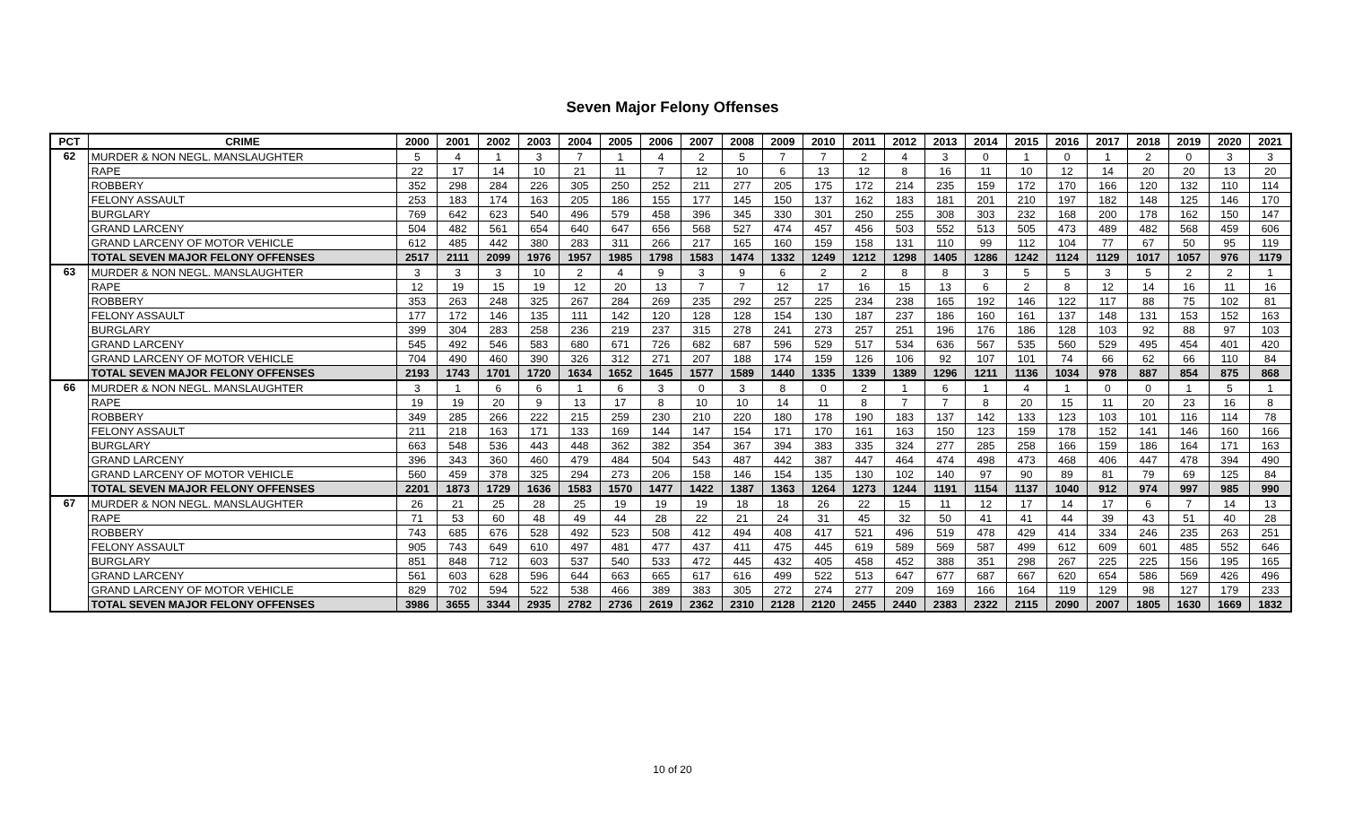Seven Major Felony Offenses
| PCT | CRIME | 2000 | 2001 | 2002 | 2003 | 2004 | 2005 | 2006 | 2007 | 2008 | 2009 | 2010 | 2011 | 2012 | 2013 | 2014 | 2015 | 2016 | 2017 | 2018 | 2019 | 2020 | 2021 |
| --- | --- | --- | --- | --- | --- | --- | --- | --- | --- | --- | --- | --- | --- | --- | --- | --- | --- | --- | --- | --- | --- | --- | --- |
| 62 | MURDER & NON NEGL. MANSLAUGHTER | 5 | 4 | 1 | 3 | 7 | 1 | 4 | 2 | 5 | 7 | 7 | 2 | 4 | 3 | 0 | 1 | 0 | 1 | 2 | 0 | 3 | 3 |
| | RAPE | 22 | 17 | 14 | 10 | 21 | 11 | 7 | 12 | 10 | 6 | 13 | 12 | 8 | 16 | 11 | 10 | 12 | 14 | 20 | 20 | 13 | 20 |
| | ROBBERY | 352 | 298 | 284 | 226 | 305 | 250 | 252 | 211 | 277 | 205 | 175 | 172 | 214 | 235 | 159 | 172 | 170 | 166 | 120 | 132 | 110 | 114 |
| | FELONY ASSAULT | 253 | 183 | 174 | 163 | 205 | 186 | 155 | 177 | 145 | 150 | 137 | 162 | 183 | 181 | 201 | 210 | 197 | 182 | 148 | 125 | 146 | 170 |
| | BURGLARY | 769 | 642 | 623 | 540 | 496 | 579 | 458 | 396 | 345 | 330 | 301 | 250 | 255 | 308 | 303 | 232 | 168 | 200 | 178 | 162 | 150 | 147 |
| | GRAND LARCENY | 504 | 482 | 561 | 654 | 640 | 647 | 656 | 568 | 527 | 474 | 457 | 456 | 503 | 552 | 513 | 505 | 473 | 489 | 482 | 568 | 459 | 606 |
| | GRAND LARCENY OF MOTOR VEHICLE | 612 | 485 | 442 | 380 | 283 | 311 | 266 | 217 | 165 | 160 | 159 | 158 | 131 | 110 | 99 | 112 | 104 | 77 | 67 | 50 | 95 | 119 |
| | TOTAL SEVEN MAJOR FELONY OFFENSES | 2517 | 2111 | 2099 | 1976 | 1957 | 1985 | 1798 | 1583 | 1474 | 1332 | 1249 | 1212 | 1298 | 1405 | 1286 | 1242 | 1124 | 1129 | 1017 | 1057 | 976 | 1179 |
| 63 | MURDER & NON NEGL. MANSLAUGHTER | 3 | 3 | 3 | 10 | 2 | 4 | 9 | 3 | 9 | 6 | 2 | 2 | 8 | 8 | 3 | 5 | 5 | 3 | 5 | 2 | 2 | 1 |
| | RAPE | 12 | 19 | 15 | 19 | 12 | 20 | 13 | 7 | 7 | 12 | 17 | 16 | 15 | 13 | 6 | 2 | 8 | 12 | 14 | 16 | 11 | 16 |
| | ROBBERY | 353 | 263 | 248 | 325 | 267 | 284 | 269 | 235 | 292 | 257 | 225 | 234 | 238 | 165 | 192 | 146 | 122 | 117 | 88 | 75 | 102 | 81 |
| | FELONY ASSAULT | 177 | 172 | 146 | 135 | 111 | 142 | 120 | 128 | 128 | 154 | 130 | 187 | 237 | 186 | 160 | 161 | 137 | 148 | 131 | 153 | 152 | 163 |
| | BURGLARY | 399 | 304 | 283 | 258 | 236 | 219 | 237 | 315 | 278 | 241 | 273 | 257 | 251 | 196 | 176 | 186 | 128 | 103 | 92 | 88 | 97 | 103 |
| | GRAND LARCENY | 545 | 492 | 546 | 583 | 680 | 671 | 726 | 682 | 687 | 596 | 529 | 517 | 534 | 636 | 567 | 535 | 560 | 529 | 495 | 454 | 401 | 420 |
| | GRAND LARCENY OF MOTOR VEHICLE | 704 | 490 | 460 | 390 | 326 | 312 | 271 | 207 | 188 | 174 | 159 | 126 | 106 | 92 | 107 | 101 | 74 | 66 | 62 | 66 | 110 | 84 |
| | TOTAL SEVEN MAJOR FELONY OFFENSES | 2193 | 1743 | 1701 | 1720 | 1634 | 1652 | 1645 | 1577 | 1589 | 1440 | 1335 | 1339 | 1389 | 1296 | 1211 | 1136 | 1034 | 978 | 887 | 854 | 875 | 868 |
| 66 | MURDER & NON NEGL. MANSLAUGHTER | 3 | 1 | 6 | 6 | 1 | 6 | 3 | 0 | 3 | 8 | 0 | 2 | 1 | 6 | 1 | 4 | 1 | 0 | 0 | 1 | 5 | 1 |
| | RAPE | 19 | 19 | 20 | 9 | 13 | 17 | 8 | 10 | 10 | 14 | 11 | 8 | 7 | 7 | 8 | 20 | 15 | 11 | 20 | 23 | 16 | 8 |
| | ROBBERY | 349 | 285 | 266 | 222 | 215 | 259 | 230 | 210 | 220 | 180 | 178 | 190 | 183 | 137 | 142 | 133 | 123 | 103 | 101 | 116 | 114 | 78 |
| | FELONY ASSAULT | 211 | 218 | 163 | 171 | 133 | 169 | 144 | 147 | 154 | 171 | 170 | 161 | 163 | 150 | 123 | 159 | 178 | 152 | 141 | 146 | 160 | 166 |
| | BURGLARY | 663 | 548 | 536 | 443 | 448 | 362 | 382 | 354 | 367 | 394 | 383 | 335 | 324 | 277 | 285 | 258 | 166 | 159 | 186 | 164 | 171 | 163 |
| | GRAND LARCENY | 396 | 343 | 360 | 460 | 479 | 484 | 504 | 543 | 487 | 442 | 387 | 447 | 464 | 474 | 498 | 473 | 468 | 406 | 447 | 478 | 394 | 490 |
| | GRAND LARCENY OF MOTOR VEHICLE | 560 | 459 | 378 | 325 | 294 | 273 | 206 | 158 | 146 | 154 | 135 | 130 | 102 | 140 | 97 | 90 | 89 | 81 | 79 | 69 | 125 | 84 |
| | TOTAL SEVEN MAJOR FELONY OFFENSES | 2201 | 1873 | 1729 | 1636 | 1583 | 1570 | 1477 | 1422 | 1387 | 1363 | 1264 | 1273 | 1244 | 1191 | 1154 | 1137 | 1040 | 912 | 974 | 997 | 985 | 990 |
| 67 | MURDER & NON NEGL. MANSLAUGHTER | 26 | 21 | 25 | 28 | 25 | 19 | 19 | 19 | 18 | 18 | 26 | 22 | 15 | 11 | 12 | 17 | 14 | 17 | 6 | 7 | 14 | 13 |
| | RAPE | 71 | 53 | 60 | 48 | 49 | 44 | 28 | 22 | 21 | 24 | 31 | 45 | 32 | 50 | 41 | 41 | 44 | 39 | 43 | 51 | 40 | 28 |
| | ROBBERY | 743 | 685 | 676 | 528 | 492 | 523 | 508 | 412 | 494 | 408 | 417 | 521 | 496 | 519 | 478 | 429 | 414 | 334 | 246 | 235 | 263 | 251 |
| | FELONY ASSAULT | 905 | 743 | 649 | 610 | 497 | 481 | 477 | 437 | 411 | 475 | 445 | 619 | 589 | 569 | 587 | 499 | 612 | 609 | 601 | 485 | 552 | 646 |
| | BURGLARY | 851 | 848 | 712 | 603 | 537 | 540 | 533 | 472 | 445 | 432 | 405 | 458 | 452 | 388 | 351 | 298 | 267 | 225 | 225 | 156 | 195 | 165 |
| | GRAND LARCENY | 561 | 603 | 628 | 596 | 644 | 663 | 665 | 617 | 616 | 499 | 522 | 513 | 647 | 677 | 687 | 667 | 620 | 654 | 586 | 569 | 426 | 496 |
| | GRAND LARCENY OF MOTOR VEHICLE | 829 | 702 | 594 | 522 | 538 | 466 | 389 | 383 | 305 | 272 | 274 | 277 | 209 | 169 | 166 | 164 | 119 | 129 | 98 | 127 | 179 | 233 |
| | TOTAL SEVEN MAJOR FELONY OFFENSES | 3986 | 3655 | 3344 | 2935 | 2782 | 2736 | 2619 | 2362 | 2310 | 2128 | 2120 | 2455 | 2440 | 2383 | 2322 | 2115 | 2090 | 2007 | 1805 | 1630 | 1669 | 1832 |
10 of 20